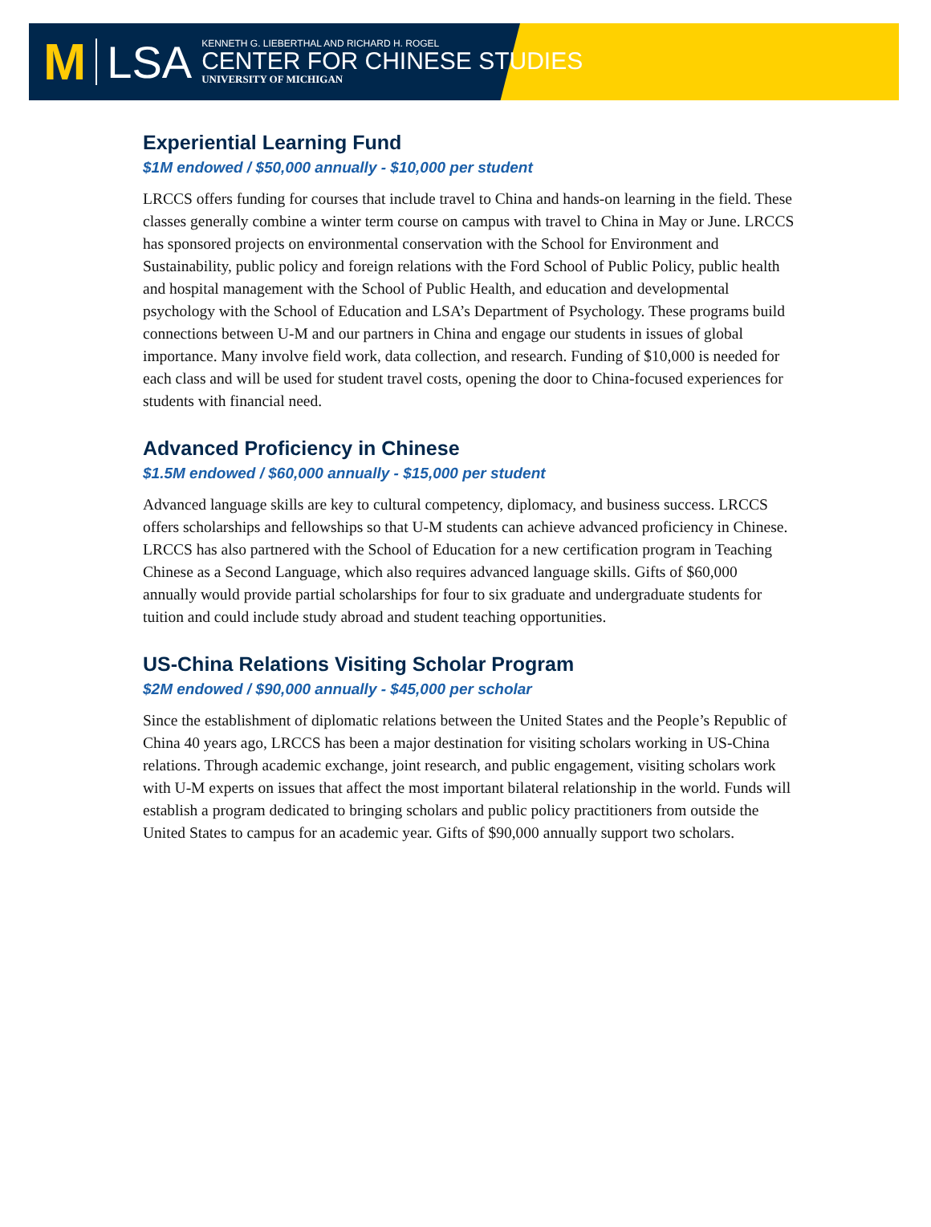M LSA
KENNETH G. LIEBERTHAL AND RICHARD H. ROGEL
CENTER FOR CHINESE STUDIES
UNIVERSITY OF MICHIGAN
Experiential Learning Fund
$1M endowed / $50,000 annually - $10,000 per student
LRCCS offers funding for courses that include travel to China and hands-on learning in the field. These classes generally combine a winter term course on campus with travel to China in May or June. LRCCS has sponsored projects on environmental conservation with the School for Environment and Sustainability, public policy and foreign relations with the Ford School of Public Policy, public health and hospital management with the School of Public Health, and education and developmental psychology with the School of Education and LSA’s Department of Psychology. These programs build connections between U-M and our partners in China and engage our students in issues of global importance. Many involve field work, data collection, and research. Funding of $10,000 is needed for each class and will be used for student travel costs, opening the door to China-focused experiences for students with financial need.
Advanced Proficiency in Chinese
$1.5M endowed / $60,000 annually - $15,000 per student
Advanced language skills are key to cultural competency, diplomacy, and business success. LRCCS offers scholarships and fellowships so that U-M students can achieve advanced proficiency in Chinese. LRCCS has also partnered with the School of Education for a new certification program in Teaching Chinese as a Second Language, which also requires advanced language skills. Gifts of $60,000 annually would provide partial scholarships for four to six graduate and undergraduate students for tuition and could include study abroad and student teaching opportunities.
US-China Relations Visiting Scholar Program
$2M endowed / $90,000 annually - $45,000 per scholar
Since the establishment of diplomatic relations between the United States and the People’s Republic of China 40 years ago, LRCCS has been a major destination for visiting scholars working in US-China relations. Through academic exchange, joint research, and public engagement, visiting scholars work with U-M experts on issues that affect the most important bilateral relationship in the world. Funds will establish a program dedicated to bringing scholars and public policy practitioners from outside the United States to campus for an academic year. Gifts of $90,000 annually support two scholars.